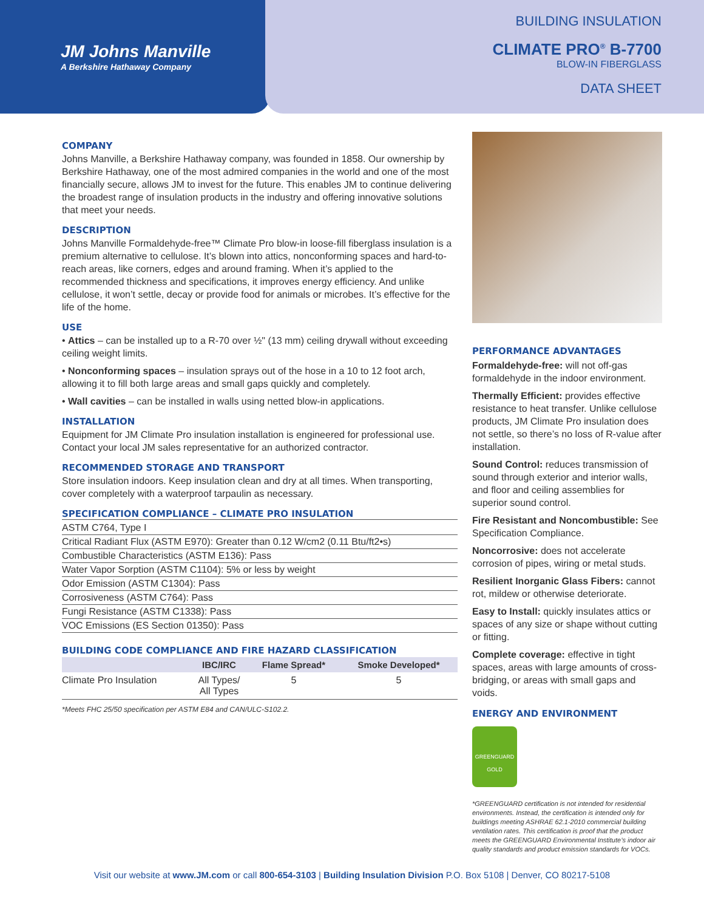JM Johns Manville
A Berkshire Hathaway Company
BUILDING INSULATION
CLIMATE PRO<sup>®</sup> B-7700
BLOW-IN FIBERGLASS
DATA SHEET
COMPANY
Johns Manville, a Berkshire Hathaway company, was founded in 1858. Our ownership by Berkshire Hathaway, one of the most admired companies in the world and one of the most financially secure, allows JM to invest for the future. This enables JM to continue delivering the broadest range of insulation products in the industry and offering innovative solutions that meet your needs.
DESCRIPTION
Johns Manville Formaldehyde-free™ Climate Pro blow-in loose-fill fiberglass insulation is a premium alternative to cellulose. It’s blown into attics, nonconforming spaces and hard-to-reach areas, like corners, edges and around framing. When it’s applied to the recommended thickness and specifications, it improves energy efficiency. And unlike cellulose, it won’t settle, decay or provide food for animals or microbes. It’s effective for the life of the home.
USE
• Attics – can be installed up to a R-70 over ½" (13 mm) ceiling drywall without exceeding ceiling weight limits.
• Nonconforming spaces – insulation sprays out of the hose in a 10 to 12 foot arch, allowing it to fill both large areas and small gaps quickly and completely.
• Wall cavities – can be installed in walls using netted blow-in applications.
INSTALLATION
Equipment for JM Climate Pro insulation installation is engineered for professional use. Contact your local JM sales representative for an authorized contractor.
RECOMMENDED STORAGE AND TRANSPORT
Store insulation indoors. Keep insulation clean and dry at all times. When transporting, cover completely with a waterproof tarpaulin as necessary.
SPECIFICATION COMPLIANCE – CLIMATE PRO INSULATION
| ASTM C764, Type I |
| Critical Radiant Flux (ASTM E970): Greater than 0.12 W/cm2 (0.11 Btu/ft2•s) |
| Combustible Characteristics (ASTM E136): Pass |
| Water Vapor Sorption (ASTM C1104): 5% or less by weight |
| Odor Emission (ASTM C1304): Pass |
| Corrosiveness (ASTM C764): Pass |
| Fungi Resistance (ASTM C1338): Pass |
| VOC Emissions (ES Section 01350): Pass |
BUILDING CODE COMPLIANCE AND FIRE HAZARD CLASSIFICATION
| | IBC/IRC | Flame Spread* | Smoke Developed* |
| --- | --- | --- | --- |
| Climate Pro Insulation | All Types/ All Types | 5 | 5 |
*Meets FHC 25/50 specification per ASTM E84 and CAN/ULC-S102.2.
PERFORMANCE ADVANTAGES
Formaldehyde-free: will not off-gas formaldehyde in the indoor environment.
Thermally Efficient: provides effective resistance to heat transfer. Unlike cellulose products, JM Climate Pro insulation does not settle, so there’s no loss of R-value after installation.
Sound Control: reduces transmission of sound through exterior and interior walls, and floor and ceiling assemblies for superior sound control.
Fire Resistant and Noncombustible: See Specification Compliance.
Noncorrosive: does not accelerate corrosion of pipes, wiring or metal studs.
Resilient Inorganic Glass Fibers: cannot rot, mildew or otherwise deteriorate.
Easy to Install: quickly insulates attics or spaces of any size or shape without cutting or fitting.
Complete coverage: effective in tight spaces, areas with large amounts of cross-bridging, or areas with small gaps and voids.
ENERGY AND ENVIRONMENT
GREENGUARD
GOLD
*GREENGUARD certification is not intended for residential environments. Instead, the certification is intended only for buildings meeting ASHRAE 62.1-2010 commercial building ventilation rates. This certification is proof that the product meets the GREENGUARD Environmental Institute’s indoor air quality standards and product emission standards for VOCs.
Visit our website at www.JM.com or call 800-654-3103 | Building Insulation Division P.O. Box 5108 | Denver, CO 80217-5108